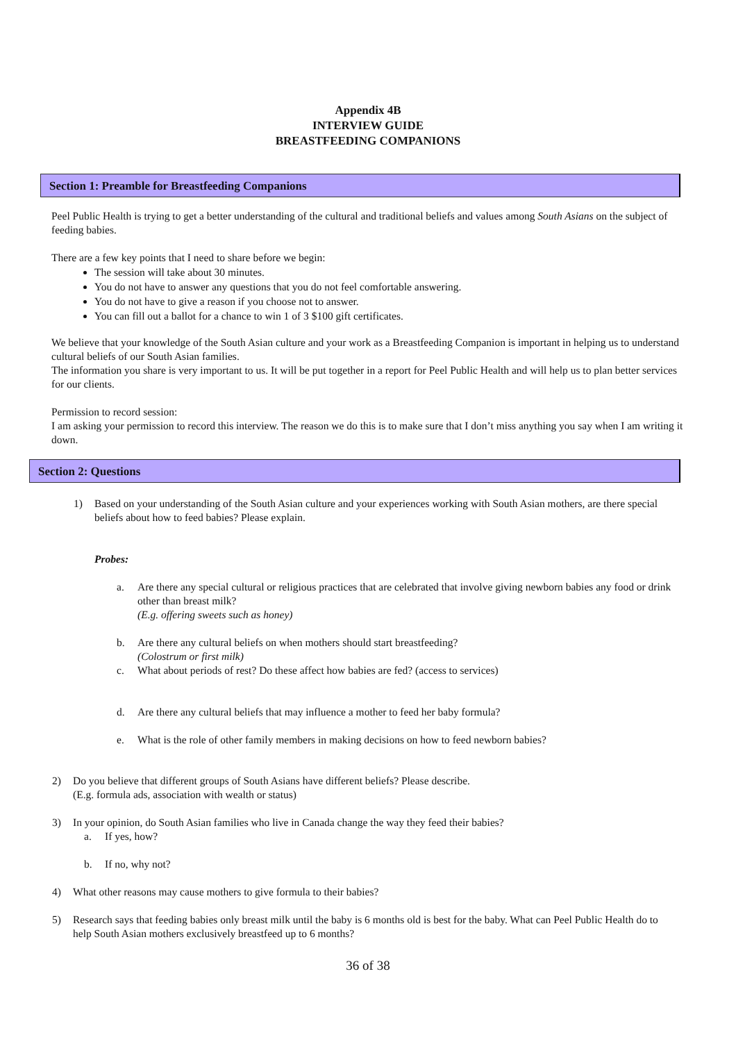Appendix 4B
INTERVIEW GUIDE
BREASTFEEDING COMPANIONS
Section 1: Preamble for Breastfeeding Companions
Peel Public Health is trying to get a better understanding of the cultural and traditional beliefs and values among South Asians on the subject of feeding babies.
There are a few key points that I need to share before we begin:
The session will take about 30 minutes.
You do not have to answer any questions that you do not feel comfortable answering.
You do not have to give a reason if you choose not to answer.
You can fill out a ballot for a chance to win 1 of 3 $100 gift certificates.
We believe that your knowledge of the South Asian culture and your work as a Breastfeeding Companion is important in helping us to understand cultural beliefs of our South Asian families.
The information you share is very important to us. It will be put together in a report for Peel Public Health and will help us to plan better services for our clients.
Permission to record session:
I am asking your permission to record this interview. The reason we do this is to make sure that I don’t miss anything you say when I am writing it down.
Section 2: Questions
1) Based on your understanding of the South Asian culture and your experiences working with South Asian mothers, are there special beliefs about how to feed babies? Please explain.
Probes:
a. Are there any special cultural or religious practices that are celebrated that involve giving newborn babies any food or drink other than breast milk?
(E.g. offering sweets such as honey)
b. Are there any cultural beliefs on when mothers should start breastfeeding?
(Colostrum or first milk)
c. What about periods of rest? Do these affect how babies are fed? (access to services)
d. Are there any cultural beliefs that may influence a mother to feed her baby formula?
e. What is the role of other family members in making decisions on how to feed newborn babies?
2) Do you believe that different groups of South Asians have different beliefs? Please describe.
(E.g. formula ads, association with wealth or status)
3) In your opinion, do South Asian families who live in Canada change the way they feed their babies?
a. If yes, how?
b. If no, why not?
4) What other reasons may cause mothers to give formula to their babies?
5) Research says that feeding babies only breast milk until the baby is 6 months old is best for the baby. What can Peel Public Health do to help South Asian mothers exclusively breastfeed up to 6 months?
36 of 38